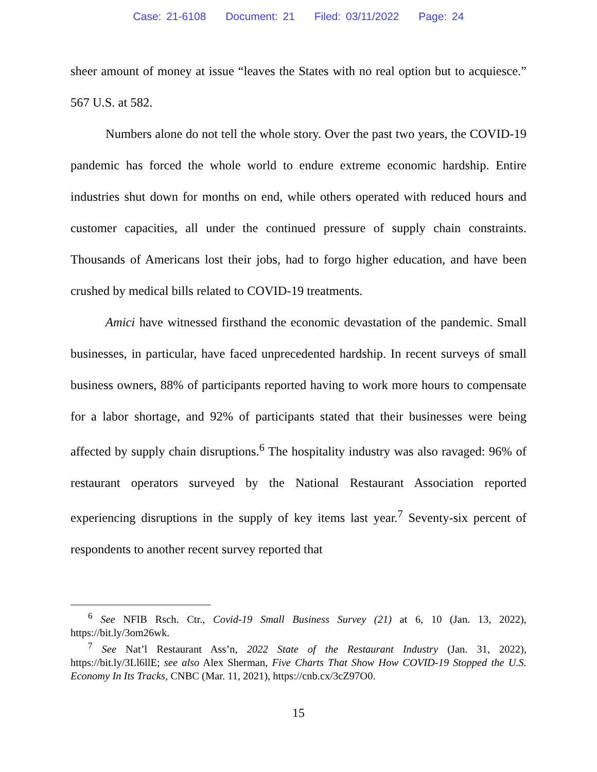Case: 21-6108 Document: 21 Filed: 03/11/2022 Page: 24
sheer amount of money at issue “leaves the States with no real option but to acquiesce.” 567 U.S. at 582.
Numbers alone do not tell the whole story. Over the past two years, the COVID-19 pandemic has forced the whole world to endure extreme economic hardship. Entire industries shut down for months on end, while others operated with reduced hours and customer capacities, all under the continued pressure of supply chain constraints. Thousands of Americans lost their jobs, had to forgo higher education, and have been crushed by medical bills related to COVID-19 treatments.
Amici have witnessed firsthand the economic devastation of the pandemic. Small businesses, in particular, have faced unprecedented hardship. In recent surveys of small business owners, 88% of participants reported having to work more hours to compensate for a labor shortage, and 92% of participants stated that their businesses were being affected by supply chain disruptions.<sup>6</sup> The hospitality industry was also ravaged: 96% of restaurant operators surveyed by the National Restaurant Association reported experiencing disruptions in the supply of key items last year.<sup>7</sup> Seventy-six percent of respondents to another recent survey reported that
<sup>6</sup> See NFIB Rsch. Ctr., Covid-19 Small Business Survey (21) at 6, 10 (Jan. 13, 2022), https://bit.ly/3om26wk.
<sup>7</sup> See Nat’l Restaurant Ass’n, 2022 State of the Restaurant Industry (Jan. 31, 2022), https://bit.ly/3Ll6llE; see also Alex Sherman, Five Charts That Show How COVID-19 Stopped the U.S. Economy In Its Tracks, CNBC (Mar. 11, 2021), https://cnb.cx/3cZ97O0.
15